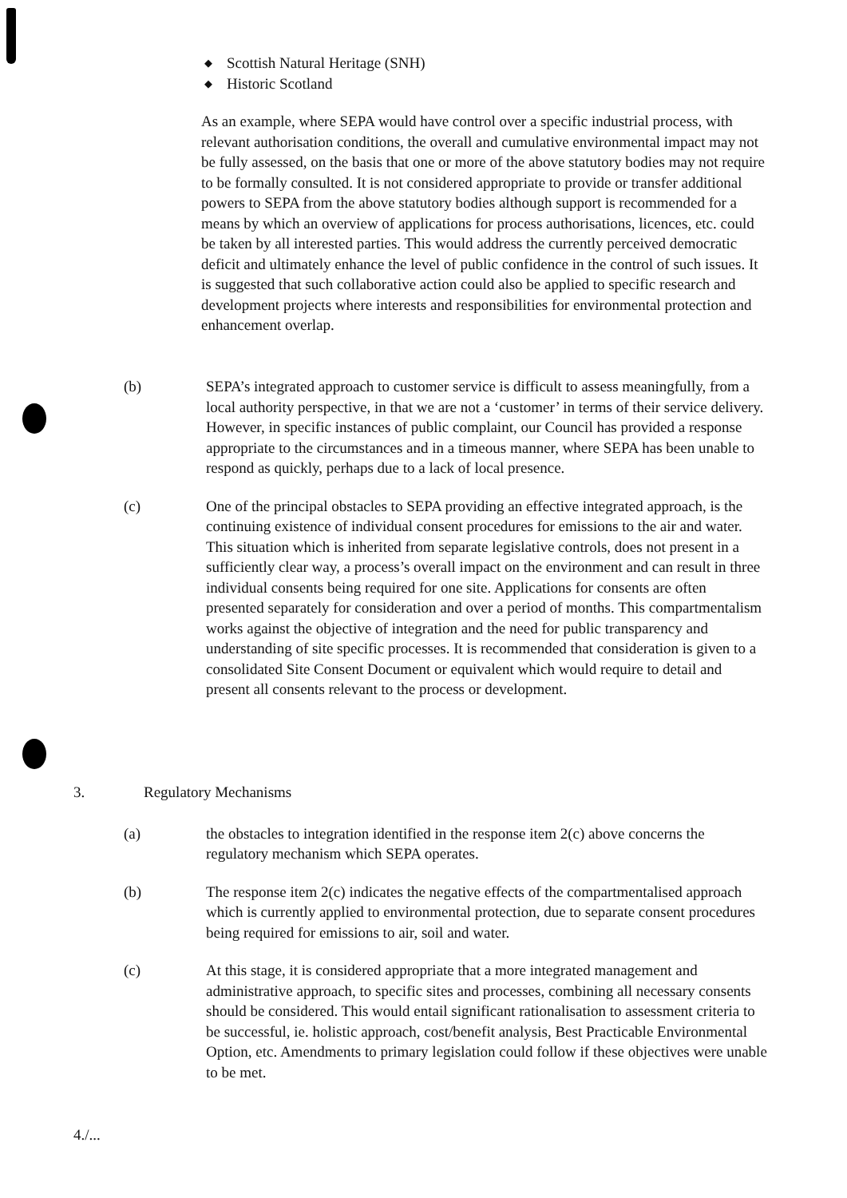◆ Scottish Natural Heritage (SNH)
◆ Historic Scotland
As an example, where SEPA would have control over a specific industrial process, with relevant authorisation conditions, the overall and cumulative environmental impact may not be fully assessed, on the basis that one or more of the above statutory bodies may not require to be formally consulted. It is not considered appropriate to provide or transfer additional powers to SEPA from the above statutory bodies although support is recommended for a means by which an overview of applications for process authorisations, licences, etc. could be taken by all interested parties. This would address the currently perceived democratic deficit and ultimately enhance the level of public confidence in the control of such issues. It is suggested that such collaborative action could also be applied to specific research and development projects where interests and responsibilities for environmental protection and enhancement overlap.
(b) SEPA’s integrated approach to customer service is difficult to assess meaningfully, from a local authority perspective, in that we are not a ‘customer’ in terms of their service delivery. However, in specific instances of public complaint, our Council has provided a response appropriate to the circumstances and in a timeous manner, where SEPA has been unable to respond as quickly, perhaps due to a lack of local presence.
(c) One of the principal obstacles to SEPA providing an effective integrated approach, is the continuing existence of individual consent procedures for emissions to the air and water. This situation which is inherited from separate legislative controls, does not present in a sufficiently clear way, a process’s overall impact on the environment and can result in three individual consents being required for one site. Applications for consents are often presented separately for consideration and over a period of months. This compartmentalism works against the objective of integration and the need for public transparency and understanding of site specific processes. It is recommended that consideration is given to a consolidated Site Consent Document or equivalent which would require to detail and present all consents relevant to the process or development.
3. Regulatory Mechanisms
(a) the obstacles to integration identified in the response item 2(c) above concerns the regulatory mechanism which SEPA operates.
(b) The response item 2(c) indicates the negative effects of the compartmentalised approach which is currently applied to environmental protection, due to separate consent procedures being required for emissions to air, soil and water.
(c) At this stage, it is considered appropriate that a more integrated management and administrative approach, to specific sites and processes, combining all necessary consents should be considered. This would entail significant rationalisation to assessment criteria to be successful, ie. holistic approach, cost/benefit analysis, Best Practicable Environmental Option, etc. Amendments to primary legislation could follow if these objectives were unable to be met.
4./...